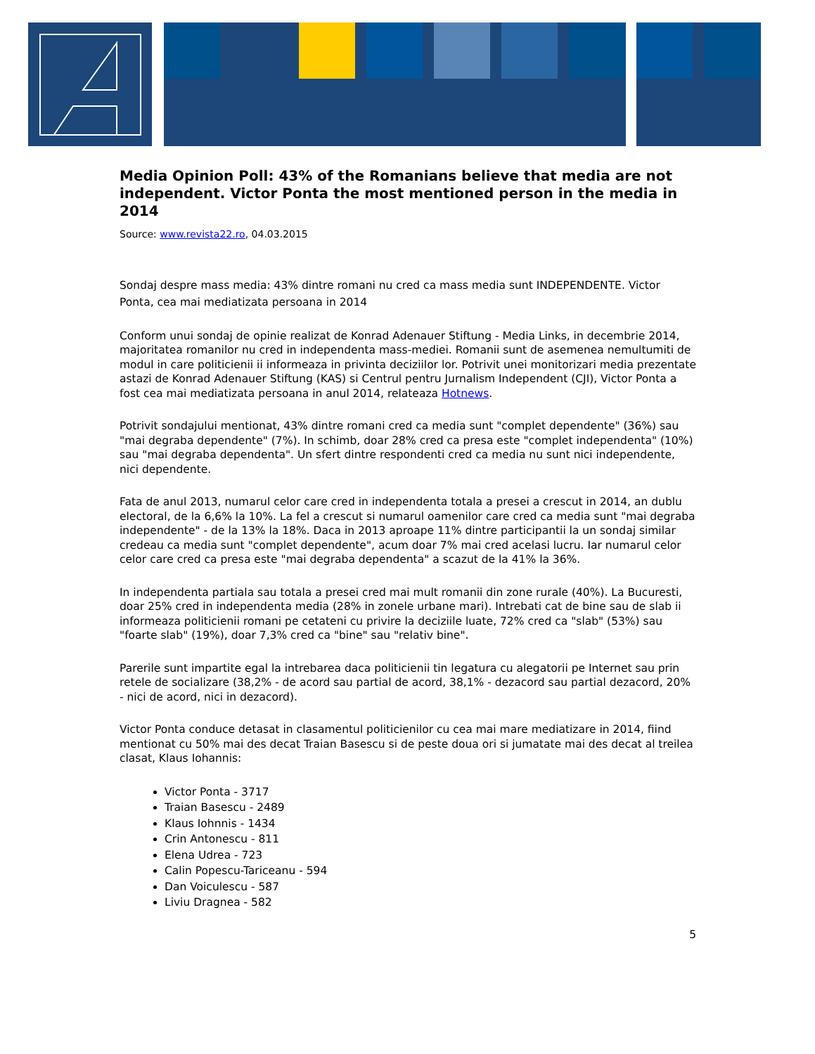Media Opinion Poll: 43% of the Romanians believe that media are not independent. Victor Ponta the most mentioned person in the media in 2014
Source: www.revista22.ro, 04.03.2015
Sondaj despre mass media: 43% dintre romani nu cred ca mass media sunt INDEPENDENTE. Victor Ponta, cea mai mediatizata persoana in 2014
Conform unui sondaj de opinie realizat de Konrad Adenauer Stiftung - Media Links, in decembrie 2014, majoritatea romanilor nu cred in independenta mass-mediei. Romanii sunt de asemenea nemultumiti de modul in care politicienii ii informeaza in privinta deciziilor lor. Potrivit unei monitorizari media prezentate astazi de Konrad Adenauer Stiftung (KAS) si Centrul pentru Jurnalism Independent (CJI), Victor Ponta a fost cea mai mediatizata persoana in anul 2014, relateaza Hotnews.
Potrivit sondajului mentionat, 43% dintre romani cred ca media sunt "complet dependente" (36%) sau "mai degraba dependente" (7%). In schimb, doar 28% cred ca presa este "complet independenta" (10%) sau "mai degraba dependenta". Un sfert dintre respondenti cred ca media nu sunt nici independente, nici dependente.
Fata de anul 2013, numarul celor care cred in independenta totala a presei a crescut in 2014, an dublu electoral, de la 6,6% la 10%. La fel a crescut si numarul oamenilor care cred ca media sunt "mai degraba independente" - de la 13% la 18%. Daca in 2013 aproape 11% dintre participantii la un sondaj similar credeau ca media sunt "complet dependente", acum doar 7% mai cred acelasi lucru. Iar numarul celor celor care cred ca presa este "mai degraba dependenta" a scazut de la 41% la 36%.
In independenta partiala sau totala a presei cred mai mult romanii din zone rurale (40%). La Bucuresti, doar 25% cred in independenta media (28% in zonele urbane mari). Intrebati cat de bine sau de slab ii informeaza politicienii romani pe cetateni cu privire la deciziile luate, 72% cred ca "slab" (53%) sau "foarte slab" (19%), doar 7,3% cred ca "bine" sau "relativ bine".
Parerile sunt impartite egal la intrebarea daca politicienii tin legatura cu alegatorii pe Internet sau prin retele de socializare (38,2% - de acord sau partial de acord, 38,1% - dezacord sau partial dezacord, 20% - nici de acord, nici in dezacord).
Victor Ponta conduce detasat in clasamentul politicienilor cu cea mai mare mediatizare in 2014, fiind mentionat cu 50% mai des decat Traian Basescu si de peste doua ori si jumatate mai des decat al treilea clasat, Klaus Iohannis:
Victor Ponta - 3717
Traian Basescu - 2489
Klaus Iohnnis - 1434
Crin Antonescu - 811
Elena Udrea - 723
Calin Popescu-Tariceanu - 594
Dan Voiculescu - 587
Liviu Dragnea - 582
5